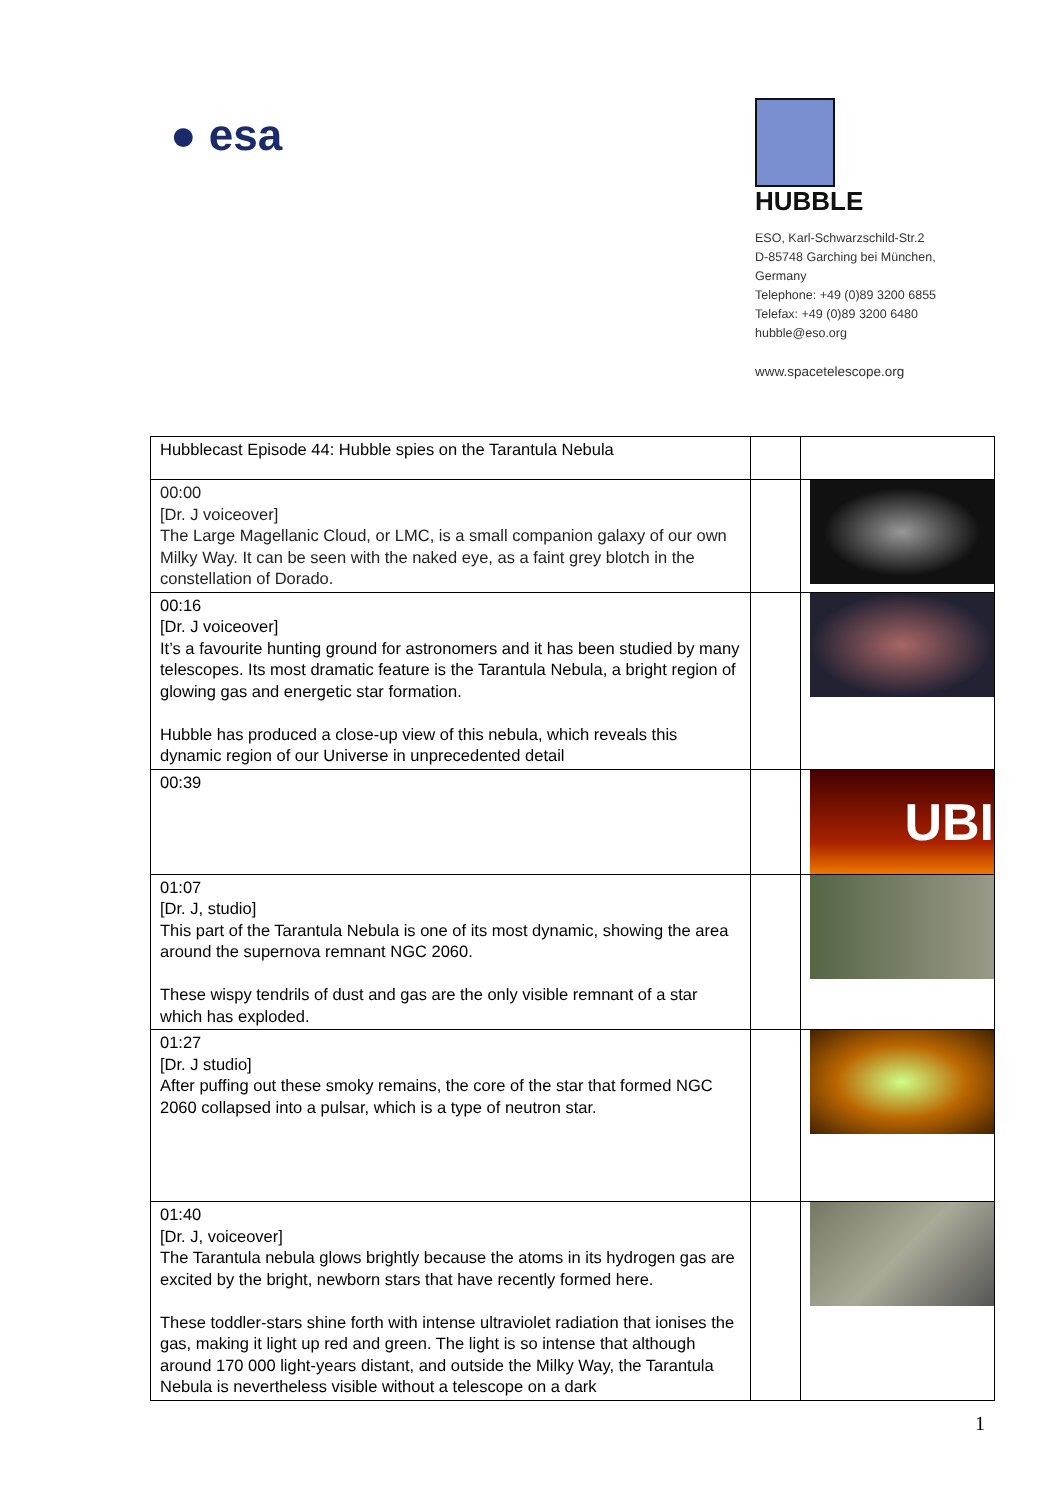● esa
HUBBLE
ESO, Karl-Schwarzschild-Str.2
D-85748 Garching bei München,
Germany
Telephone: +49 (0)89 3200 6855
Telefax: +49 (0)89 3200 6480
hubble@eso.org
www.spacetelescope.org
| Hubblecast Episode 44: Hubble spies on the Tarantula Nebula | | |
| 00:00 [Dr. J voiceover] The Large Magellanic Cloud, or LMC, is a small companion galaxy of our own Milky Way. It can be seen with the naked eye, as a faint grey blotch in the constellation of Dorado. | | |
| 00:16 [Dr. J voiceover] It’s a favourite hunting ground for astronomers and it has been studied by many telescopes. Its most dramatic feature is the Tarantula Nebula, a bright region of glowing gas and energetic star formation. Hubble has produced a close-up view of this nebula, which reveals this dynamic region of our Universe in unprecedented detail | | |
| 00:39 | | UBI |
| 01:07 [Dr. J, studio] This part of the Tarantula Nebula is one of its most dynamic, showing the area around the supernova remnant NGC 2060. These wispy tendrils of dust and gas are the only visible remnant of a star which has exploded. | | |
| 01:27 [Dr. J studio] After puffing out these smoky remains, the core of the star that formed NGC 2060 collapsed into a pulsar, which is a type of neutron star. | | |
| 01:40 [Dr. J, voiceover] The Tarantula nebula glows brightly because the atoms in its hydrogen gas are excited by the bright, newborn stars that have recently formed here. These toddler-stars shine forth with intense ultraviolet radiation that ionises the gas, making it light up red and green. The light is so intense that although around 170 000 light-years distant, and outside the Milky Way, the Tarantula Nebula is nevertheless visible without a telescope on a dark | | |
1